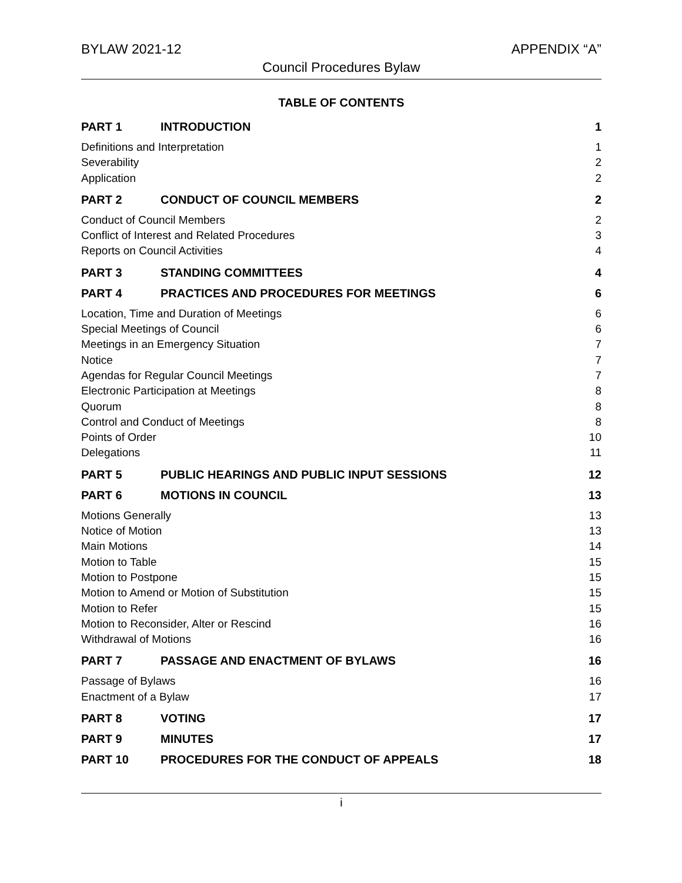BYLAW 2021-12 APPENDIX “A”
Council Procedures Bylaw
TABLE OF CONTENTS
PART 1 INTRODUCTION 1
Definitions and Interpretation 1
Severability 2
Application 2
PART 2 CONDUCT OF COUNCIL MEMBERS 2
Conduct of Council Members 2
Conflict of Interest and Related Procedures 3
Reports on Council Activities 4
PART 3 STANDING COMMITTEES 4
PART 4 PRACTICES AND PROCEDURES FOR MEETINGS 6
Location, Time and Duration of Meetings 6
Special Meetings of Council 6
Meetings in an Emergency Situation 7
Notice 7
Agendas for Regular Council Meetings 7
Electronic Participation at Meetings 8
Quorum 8
Control and Conduct of Meetings 8
Points of Order 10
Delegations 11
PART 5 PUBLIC HEARINGS AND PUBLIC INPUT SESSIONS 12
PART 6 MOTIONS IN COUNCIL 13
Motions Generally 13
Notice of Motion 13
Main Motions 14
Motion to Table 15
Motion to Postpone 15
Motion to Amend or Motion of Substitution 15
Motion to Refer 15
Motion to Reconsider, Alter or Rescind 16
Withdrawal of Motions 16
PART 7 PASSAGE AND ENACTMENT OF BYLAWS 16
Passage of Bylaws 16
Enactment of a Bylaw 17
PART 8 VOTING 17
PART 9 MINUTES 17
PART 10 PROCEDURES FOR THE CONDUCT OF APPEALS 18
i